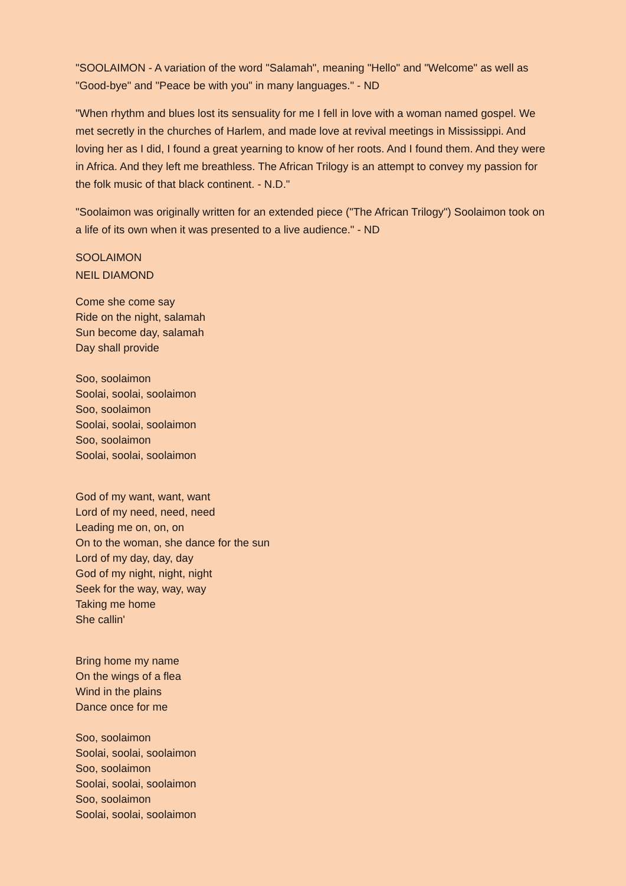"SOOLAIMON - A variation of the word "Salamah", meaning "Hello" and "Welcome" as well as "Good-bye" and "Peace be with you" in many languages." - ND
"When rhythm and blues lost its sensuality for me I fell in love with a woman named gospel. We met secretly in the churches of Harlem, and made love at revival meetings in Mississippi. And loving her as I did, I found a great yearning to know of her roots. And I found them. And they were in Africa. And they left me breathless. The African Trilogy is an attempt to convey my passion for the folk music of that black continent. - N.D."
"Soolaimon was originally written for an extended piece ("The African Trilogy") Soolaimon took on a life of its own when it was presented to a live audience." - ND
SOOLAIMON
NEIL DIAMOND
Come she come say
Ride on the night, salamah
Sun become day, salamah
Day shall provide
Soo, soolaimon
Soolai, soolai, soolaimon
Soo, soolaimon
Soolai, soolai, soolaimon
Soo, soolaimon
Soolai, soolai, soolaimon
God of my want, want, want
Lord of my need, need, need
Leading me on, on, on
On to the woman, she dance for the sun
Lord of my day, day, day
God of my night, night, night
Seek for the way, way, way
Taking me home
She callin'
Bring home my name
On the wings of a flea
Wind in the plains
Dance once for me
Soo, soolaimon
Soolai, soolai, soolaimon
Soo, soolaimon
Soolai, soolai, soolaimon
Soo, soolaimon
Soolai, soolai, soolaimon